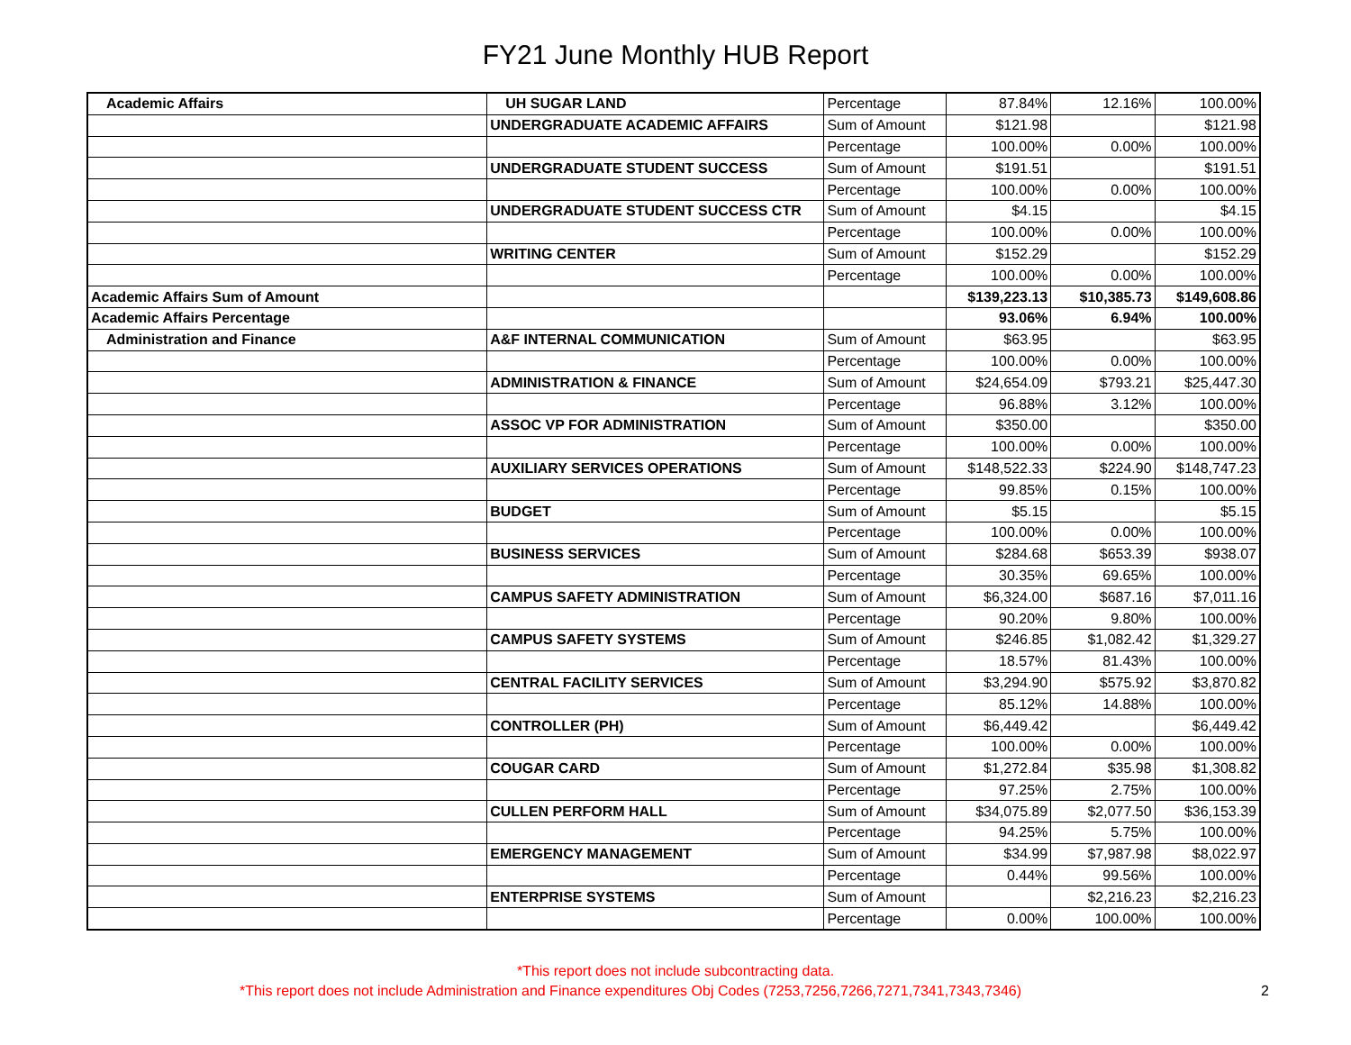FY21 June Monthly HUB Report
| Academic Affairs | UH SUGAR LAND | Percentage | 87.84% | 12.16% | 100.00% |
| | UNDERGRADUATE ACADEMIC AFFAIRS | Sum of Amount | $121.98 | | $121.98 |
| | | Percentage | 100.00% | 0.00% | 100.00% |
| | UNDERGRADUATE STUDENT SUCCESS | Sum of Amount | $191.51 | | $191.51 |
| | | Percentage | 100.00% | 0.00% | 100.00% |
| | UNDERGRADUATE STUDENT SUCCESS CTR | Sum of Amount | $4.15 | | $4.15 |
| | | Percentage | 100.00% | 0.00% | 100.00% |
| | WRITING CENTER | Sum of Amount | $152.29 | | $152.29 |
| | | Percentage | 100.00% | 0.00% | 100.00% |
| Academic Affairs Sum of Amount | | | $139,223.13 | $10,385.73 | $149,608.86 |
| Academic Affairs Percentage | | | 93.06% | 6.94% | 100.00% |
| Administration and Finance | A&F INTERNAL COMMUNICATION | Sum of Amount | $63.95 | | $63.95 |
| | | Percentage | 100.00% | 0.00% | 100.00% |
| | ADMINISTRATION & FINANCE | Sum of Amount | $24,654.09 | $793.21 | $25,447.30 |
| | | Percentage | 96.88% | 3.12% | 100.00% |
| | ASSOC VP FOR ADMINISTRATION | Sum of Amount | $350.00 | | $350.00 |
| | | Percentage | 100.00% | 0.00% | 100.00% |
| | AUXILIARY SERVICES OPERATIONS | Sum of Amount | $148,522.33 | $224.90 | $148,747.23 |
| | | Percentage | 99.85% | 0.15% | 100.00% |
| | BUDGET | Sum of Amount | $5.15 | | $5.15 |
| | | Percentage | 100.00% | 0.00% | 100.00% |
| | BUSINESS SERVICES | Sum of Amount | $284.68 | $653.39 | $938.07 |
| | | Percentage | 30.35% | 69.65% | 100.00% |
| | CAMPUS SAFETY ADMINISTRATION | Sum of Amount | $6,324.00 | $687.16 | $7,011.16 |
| | | Percentage | 90.20% | 9.80% | 100.00% |
| | CAMPUS SAFETY SYSTEMS | Sum of Amount | $246.85 | $1,082.42 | $1,329.27 |
| | | Percentage | 18.57% | 81.43% | 100.00% |
| | CENTRAL FACILITY SERVICES | Sum of Amount | $3,294.90 | $575.92 | $3,870.82 |
| | | Percentage | 85.12% | 14.88% | 100.00% |
| | CONTROLLER (PH) | Sum of Amount | $6,449.42 | | $6,449.42 |
| | | Percentage | 100.00% | 0.00% | 100.00% |
| | COUGAR CARD | Sum of Amount | $1,272.84 | $35.98 | $1,308.82 |
| | | Percentage | 97.25% | 2.75% | 100.00% |
| | CULLEN PERFORM HALL | Sum of Amount | $34,075.89 | $2,077.50 | $36,153.39 |
| | | Percentage | 94.25% | 5.75% | 100.00% |
| | EMERGENCY MANAGEMENT | Sum of Amount | $34.99 | $7,987.98 | $8,022.97 |
| | | Percentage | 0.44% | 99.56% | 100.00% |
| | ENTERPRISE SYSTEMS | Sum of Amount | | $2,216.23 | $2,216.23 |
| | | Percentage | 0.00% | 100.00% | 100.00% |
*This report does not include subcontracting data.
*This report does not include Administration and Finance expenditures Obj Codes (7253,7256,7266,7271,7341,7343,7346)
2